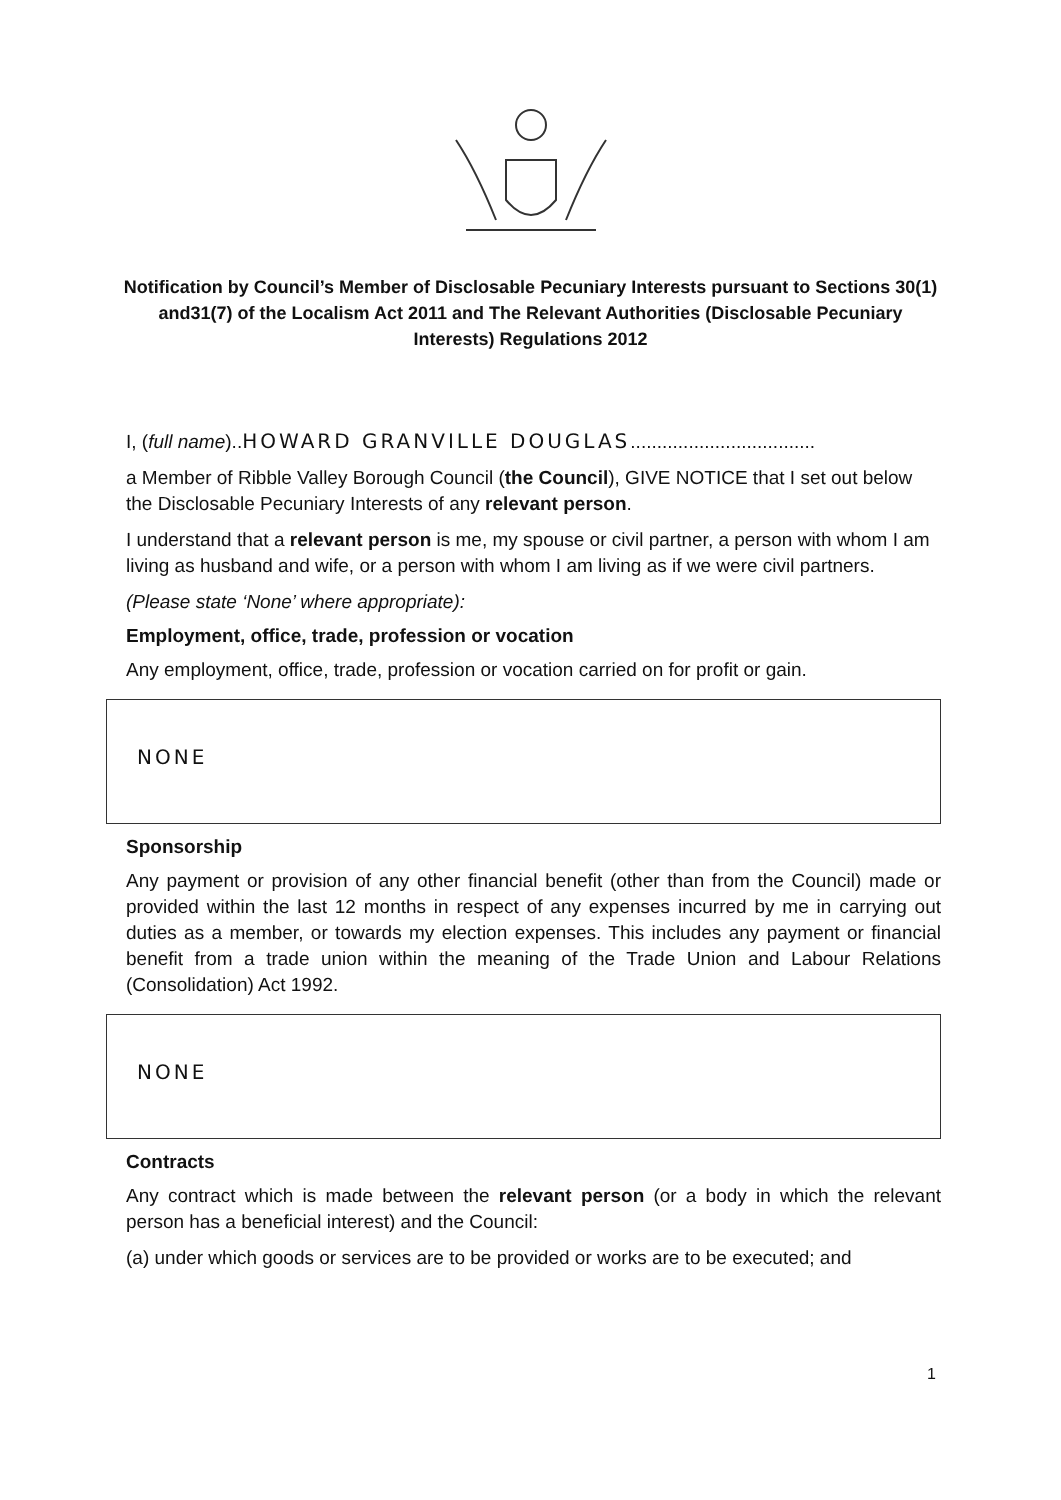Notification by Council’s Member of Disclosable Pecuniary Interests pursuant to Sections 30(1) and31(7) of the Localism Act 2011 and The Relevant Authorities (Disclosable Pecuniary Interests) Regulations 2012
I, (full name)..HOWARD GRANVILLE DOUGLAS...................................
a Member of Ribble Valley Borough Council (the Council), GIVE NOTICE that I set out below the Disclosable Pecuniary Interests of any relevant person.
I understand that a relevant person is me, my spouse or civil partner, a person with whom I am living as husband and wife, or a person with whom I am living as if we were civil partners.
(Please state ‘None’ where appropriate):
Employment, office, trade, profession or vocation
Any employment, office, trade, profession or vocation carried on for profit or gain.
NONE
Sponsorship
Any payment or provision of any other financial benefit (other than from the Council) made or provided within the last 12 months in respect of any expenses incurred by me in carrying out duties as a member, or towards my election expenses. This includes any payment or financial benefit from a trade union within the meaning of the Trade Union and Labour Relations (Consolidation) Act 1992.
NONE
Contracts
Any contract which is made between the relevant person (or a body in which the relevant person has a beneficial interest) and the Council:
(a) under which goods or services are to be provided or works are to be executed; and
1